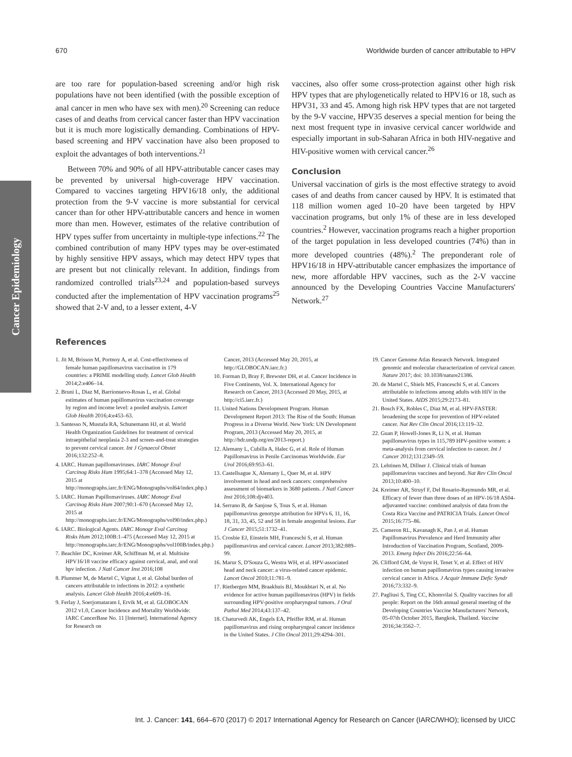Cancer Epidemiology
670 Worldwide burden of cancer attributable to HPV
are too rare for population-based screening and/or high risk populations have not been identified (with the possible exception of anal cancer in men who have sex with men).<sup>20</sup> Screening can reduce cases of and deaths from cervical cancer faster than HPV vaccination but it is much more logistically demanding. Combinations of HPV-based screening and HPV vaccination have also been proposed to exploit the advantages of both interventions.<sup>21</sup>
Between 70% and 90% of all HPV-attributable cancer cases may be prevented by universal high-coverage HPV vaccination. Compared to vaccines targeting HPV16/18 only, the additional protection from the 9-V vaccine is more substantial for cervical cancer than for other HPV-attributable cancers and hence in women more than men. However, estimates of the relative contribution of HPV types suffer from uncertainty in multiple-type infections.<sup>22</sup> The combined contribution of many HPV types may be over-estimated by highly sensitive HPV assays, which may detect HPV types that are present but not clinically relevant. In addition, findings from randomized controlled trials<sup>23,24</sup> and population-based surveys conducted after the implementation of HPV vaccination programs<sup>25</sup> showed that 2-V and, to a lesser extent, 4-V
vaccines, also offer some cross-protection against other high risk HPV types that are phylogenetically related to HPV16 or 18, such as HPV31, 33 and 45. Among high risk HPV types that are not targeted by the 9-V vaccine, HPV35 deserves a special mention for being the next most frequent type in invasive cervical cancer worldwide and especially important in sub-Saharan Africa in both HIV-negative and HIV-positive women with cervical cancer.<sup>26</sup>
Conclusion
Universal vaccination of girls is the most effective strategy to avoid cases of and deaths from cancer caused by HPV. It is estimated that 118 million women aged 10–20 have been targeted by HPV vaccination programs, but only 1% of these are in less developed countries.<sup>2</sup> However, vaccination programs reach a higher proportion of the target population in less developed countries (74%) than in more developed countries (48%).<sup>2</sup> The preponderant role of HPV16/18 in HPV-attributable cancer emphasizes the importance of new, more affordable HPV vaccines, such as the 2-V vaccine announced by the Developing Countries Vaccine Manufacturers' Network.<sup>27</sup>
References
1. Jit M, Brisson M, Portnoy A, et al. Cost-effectiveness of female human papillomavirus vaccination in 179 countries: a PRIME modelling study. Lancet Glob Health 2014;2:e406–14.
2. Bruni L, Diaz M, Barrionuevo-Rosas L, et al. Global estimates of human papillomavirus vaccination coverage by region and income level: a pooled analysis. Lancet Glob Health 2016;4:e453–63.
3. Santesso N, Mustafa RA, Schunemann HJ, et al. World Health Organization Guidelines for treatment of cervical intraepithelial neoplasia 2-3 and screen-and-treat strategies to prevent cervical cancer. Int J Gynaecol Obstet 2016;132:252–8.
4. IARC. Human papillomaviruses. IARC Monogr Eval Carcinog Risks Hum 1995;64:1–378 (Accessed May 12, 2015 at http://monographs.iarc.fr/ENG/Monographs/vol64/index.php.)
5. IARC. Human Papillomaviruses. IARC Monogr Eval Carcinog Risks Hum 2007;90:1–670 (Accessed May 12, 2015 at http://monographs.iarc.fr/ENG/Monographs/vol90/index.php.)
6. IARC. Biological Agents. IARC Monogr Eval Carcinog Risks Hum 2012;100B:1–475 (Accessed May 12, 2015 at http://monographs.iarc.fr/ENG/Monographs/vol100B/index.php.)
7. Beachler DC, Kreimer AR, Schiffman M, et al. Multisite HPV16/18 vaccine efficacy against cervical, anal, and oral hpv infection. J Natl Cancer Inst 2016;108
8. Plummer M, de Martel C, Vignat J, et al. Global burden of cancers attributable to infections in 2012: a synthetic analysis. Lancet Glob Health 2016;4:e609–16.
9. Ferlay J, Soerjomataram I, Ervik M, et al. GLOBOCAN 2012 v1.0, Cancer Incidence and Mortality Worldwide: IARC CancerBase No. 11 [Internet]. International Agency for Research on
Cancer, 2013 (Accessed May 20, 2015, at http://GLOBOCAN.iarc.fr.)
10. Forman D, Bray F, Brewster DH, et al. Cancer Incidence in Five Continents, Vol. X. International Agency for Research on Cancer, 2013 (Accessed 20 May, 2015, at http://ci5.iarc.fr.)
11. United Nations Development Program. Human Development Report 2013: The Rise of the South: Human Progress in a Diverse World. New York: UN Development Program, 2013 (Accessed May 20, 2015, at http://hdr.undp.org/en/2013-report.)
12. Alemany L, Cubilla A, Halec G, et al. Role of Human Papillomavirus in Penile Carcinomas Worldwide. Eur Urol 2016;69:953–61.
13. Castellsague X, Alemany L, Quer M, et al. HPV involvement in head and neck cancers: comprehensive assessment of biomarkers in 3680 patients. J Natl Cancer Inst 2016;108:djv403.
14. Serrano B, de Sanjose S, Tous S, et al. Human papillomavirus genotype attribution for HPVs 6, 11, 16, 18, 31, 33, 45, 52 and 58 in female anogenital lesions. Eur J Cancer 2015;51:1732–41.
15. Crosbie EJ, Einstein MH, Franceschi S, et al. Human papillomavirus and cervical cancer. Lancet 2013;382:889–99.
16. Marur S, D'Souza G, Westra WH, et al. HPV-associated head and neck cancer: a virus-related cancer epidemic. Lancet Oncol 2010;11:781–9.
17. Rietbergen MM, Braakhuis BJ, Moukhtari N, et al. No evidence for active human papillomavirus (HPV) in fields surrounding HPV-positive oropharyngeal tumors. J Oral Pathol Med 2014;43:137–42.
18. Chaturvedi AK, Engels EA, Pfeiffer RM, et al. Human papillomavirus and rising oropharyngeal cancer incidence in the United States. J Clin Oncol 2011;29:4294–301.
19. Cancer Genome Atlas Research Network. Integrated genomic and molecular characterization of cervical cancer. Nature 2017; doi: 10.1038/nature21386.
20. de Martel C, Shiels MS, Franceschi S, et al. Cancers attributable to infections among adults with HIV in the United States. AIDS 2015;29:2173–81.
21. Bosch FX, Robles C, Diaz M, et al. HPV-FASTER: broadening the scope for prevention of HPV-related cancer. Nat Rev Clin Oncol 2016;13:119–32.
22. Guan P, Howell-Jones R, Li N, et al. Human papillomavirus types in 115,789 HPV-positive women: a meta-analysis from cervical infection to cancer. Int J Cancer 2012;131:2349–59.
23. Lehtinen M, Dillner J. Clinical trials of human papillomavirus vaccines and beyond. Nat Rev Clin Oncol 2013;10:400–10.
24. Kreimer AR, Struyf F, Del Rosario-Raymundo MR, et al. Efficacy of fewer than three doses of an HPV-16/18 AS04-adjuvanted vaccine: combined analysis of data from the Costa Rica Vaccine and PATRICIA Trials. Lancet Oncol 2015;16:775–86.
25. Cameron RL, Kavanagh K, Pan J, et al. Human Papillomavirus Prevalence and Herd Immunity after Introduction of Vaccination Program, Scotland, 2009-2013. Emerg Infect Dis 2016;22:56–64.
26. Clifford GM, de Vuyst H, Tenet V, et al. Effect of HIV infection on human papillomavirus types causing invasive cervical cancer in Africa. J Acquir Immune Defic Syndr 2016;73:332–9.
27. Pagliusi S, Ting CC, Khomvilai S. Quality vaccines for all people: Report on the 16th annual general meeting of the Developing Countries Vaccine Manufacturers' Network, 05-07th October 2015, Bangkok, Thailand. Vaccine 2016;34:3562–7.
Int. J. Cancer: 141, 664–670 (2017) © 2017 International Agency for Research on Cancer (IARC/WHO); licensed by UICC